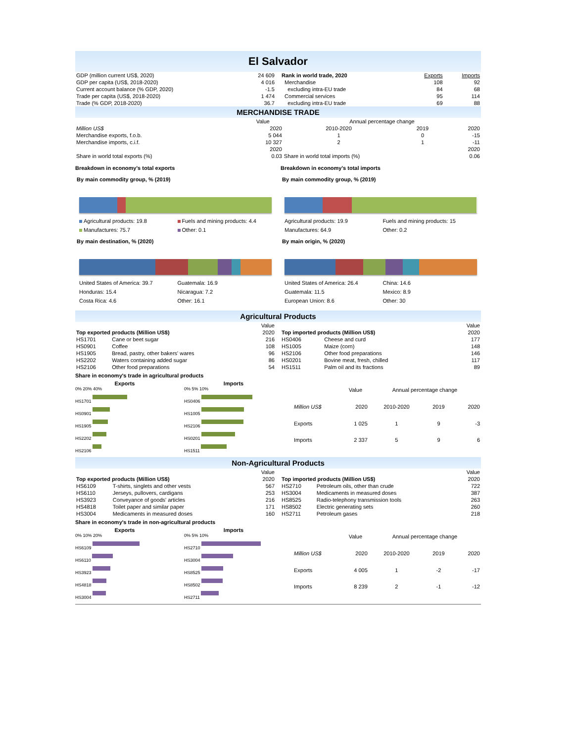El Salvador
| GDP (million current US$, 2020) | 24 609 |
| GDP per capita (US$, 2018-2020) | 4 016 |
| Current account balance (% GDP, 2020) | -1.5 |
| Trade per capita (US$, 2018-2020) | 1 474 |
| Trade (% GDP, 2018-2020) | 36.7 |
| Rank in world trade, 2020 | Exports | Imports |
| Merchandise | 108 | 92 |
| excluding intra-EU trade | 84 | 68 |
| Commercial services | 95 | 114 |
| excluding intra-EU trade | 69 | 88 |
MERCHANDISE TRADE
| | Value | Annual percentage change | | |
| Million US$ | 2020 | 2010-2020 | 2019 | 2020 |
| Merchandise exports, f.o.b. | 5 044 | 1 | 0 | -15 |
| Merchandise imports, c.i.f. | 10 327 | 2 | 1 | -11 |
| | 2020 | | | 2020 |
| Share in world total exports (%) | 0.03 | Share in world total imports (%) | | 0.06 |
Breakdown in economy's total exports
By main commodity group, % (2019)
Agricultural products: 19.8 Fuels and mining products: 4.4 Manufactures: 75.7 Other: 0.1
By main destination, % (2020)
United States of America: 39.7 Guatemala: 16.9 Honduras: 15.4 Nicaragua: 7.2 Costa Rica: 4.6 Other: 16.1
Breakdown in economy's total imports
By main commodity group, % (2019)
Agricultural products: 19.9 Fuels and mining products: 15 Manufactures: 64.9 Other: 0.2
By main origin, % (2020)
United States of America: 26.4 China: 14.6 Guatemala: 11.5 Mexico: 8.9 European Union: 8.6 Other: 30
Agricultural Products
| | | Value |
| Top exported products (Million US$) | | 2020 |
| HS1701 | Cane or beet sugar | 216 |
| HS0901 | Coffee | 108 |
| HS1905 | Bread, pastry, other bakers' wares | 96 |
| HS2202 | Waters containing added sugar | 86 |
| HS2106 | Other food preparations | 54 |
| | | Value |
| Top imported products (Million US$) | | 2020 |
| HS0406 | Cheese and curd | 177 |
| HS1005 | Maize (corn) | 148 |
| HS2106 | Other food preparations | 146 |
| HS0201 | Bovine meat, fresh, chilled | 117 |
| HS1511 | Palm oil and its fractions | 89 |
Share in economy's trade in agricultural products
Exports
0% 20% 40%
HS1701
HS0901
HS1905
HS2202
HS2106
Imports
0% 5% 10%
HS0406
HS1005
HS2106
HS0201
HS1511
| | Value | Annual percentage change | | |
| Million US$ | 2020 | 2010-2020 | 2019 | 2020 |
| Exports | 1 025 | 1 | 9 | -3 |
| Imports | 2 337 | 5 | 9 | 6 |
Non-Agricultural Products
| | | Value |
| Top exported products (Million US$) | | 2020 |
| HS6109 | T-shirts, singlets and other vests | 567 |
| HS6110 | Jerseys, pullovers, cardigans | 253 |
| HS3923 | Conveyance of goods' articles | 216 |
| HS4818 | Toilet paper and similar paper | 171 |
| HS3004 | Medicaments in measured doses | 160 |
| | | Value |
| Top imported products (Million US$) | | 2020 |
| HS2710 | Petroleum oils, other than crude | 722 |
| HS3004 | Medicaments in measured doses | 387 |
| HS8525 | Radio-telephony transmission tools | 263 |
| HS8502 | Electric generating sets | 260 |
| HS2711 | Petroleum gases | 218 |
Share in economy's trade in non-agricultural products
Exports
0% 10% 20%
HS6109
HS6110
HS3923
HS4818
HS3004
Imports
0% 5% 10%
HS2710
HS3004
HS8525
HS8502
HS2711
| | Value | Annual percentage change | | |
| Million US$ | 2020 | 2010-2020 | 2019 | 2020 |
| Exports | 4 005 | 1 | -2 | -17 |
| Imports | 8 239 | 2 | -1 | -12 |